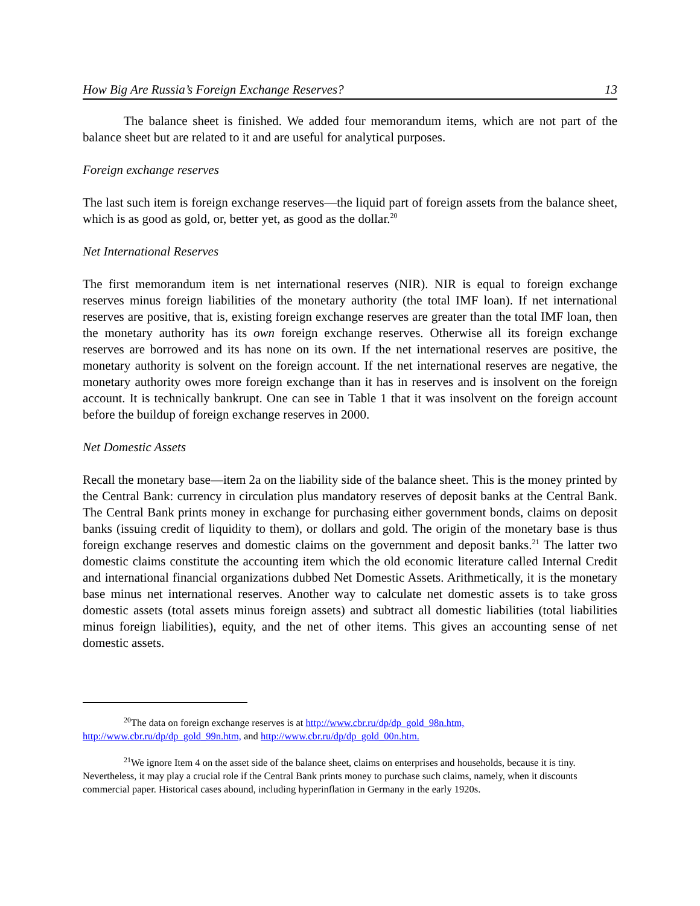How Big Are Russia’s Foreign Exchange Reserves? 13
The balance sheet is finished. We added four memorandum items, which are not part of the balance sheet but are related to it and are useful for analytical purposes.
Foreign exchange reserves
The last such item is foreign exchange reserves—the liquid part of foreign assets from the balance sheet, which is as good as gold, or, better yet, as good as the dollar.<sup>20</sup>
Net International Reserves
The first memorandum item is net international reserves (NIR). NIR is equal to foreign exchange reserves minus foreign liabilities of the monetary authority (the total IMF loan). If net international reserves are positive, that is, existing foreign exchange reserves are greater than the total IMF loan, then the monetary authority has its own foreign exchange reserves. Otherwise all its foreign exchange reserves are borrowed and its has none on its own. If the net international reserves are positive, the monetary authority is solvent on the foreign account. If the net international reserves are negative, the monetary authority owes more foreign exchange than it has in reserves and is insolvent on the foreign account. It is technically bankrupt. One can see in Table 1 that it was insolvent on the foreign account before the buildup of foreign exchange reserves in 2000.
Net Domestic Assets
Recall the monetary base—item 2a on the liability side of the balance sheet. This is the money printed by the Central Bank: currency in circulation plus mandatory reserves of deposit banks at the Central Bank. The Central Bank prints money in exchange for purchasing either government bonds, claims on deposit banks (issuing credit of liquidity to them), or dollars and gold. The origin of the monetary base is thus foreign exchange reserves and domestic claims on the government and deposit banks.<sup>21</sup> The latter two domestic claims constitute the accounting item which the old economic literature called Internal Credit and international financial organizations dubbed Net Domestic Assets. Arithmetically, it is the monetary base minus net international reserves. Another way to calculate net domestic assets is to take gross domestic assets (total assets minus foreign assets) and subtract all domestic liabilities (total liabilities minus foreign liabilities), equity, and the net of other items. This gives an accounting sense of net domestic assets.
<sup>20</sup> The data on foreign exchange reserves is at http://www.cbr.ru/dp/dp_gold_98n.htm, http://www.cbr.ru/dp/dp_gold_99n.htm, and http://www.cbr.ru/dp/dp_gold_00n.htm.
<sup>21</sup> We ignore Item 4 on the asset side of the balance sheet, claims on enterprises and households, because it is tiny. Nevertheless, it may play a crucial role if the Central Bank prints money to purchase such claims, namely, when it discounts commercial paper. Historical cases abound, including hyperinflation in Germany in the early 1920s.